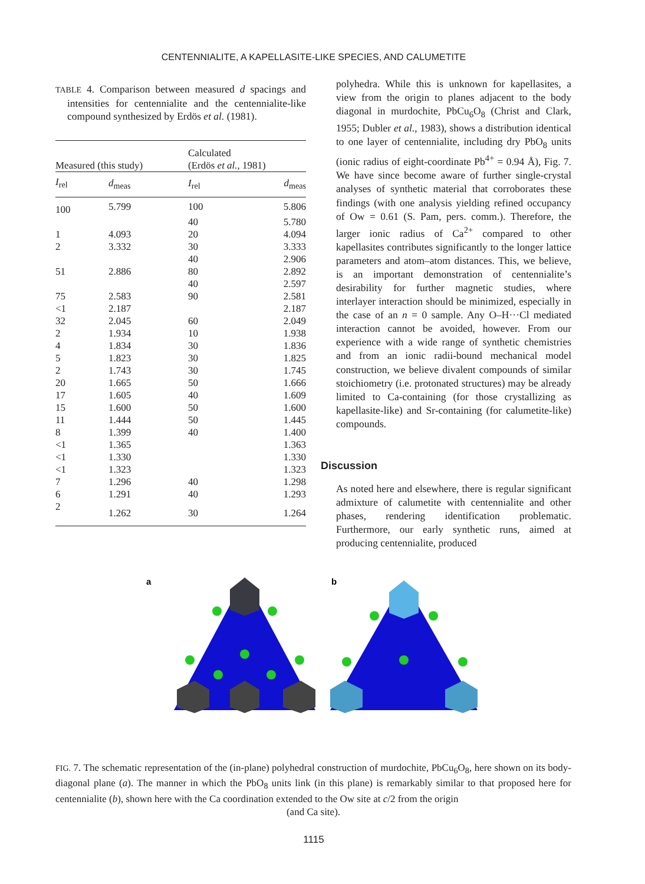CENTENNIALITE, A KAPELLASITE-LIKE SPECIES, AND CALUMETITE
TABLE 4. Comparison between measured d spacings and intensities for centennialite and the centennialite-like compound synthesized by Erdös et al. (1981).
| Measured (this study) | | Calculated (Erdös et al. , 1981) | |
| --- | --- | --- | --- |
| I<sub>rel</sub> | d<sub>meas</sub> | I<sub>rel</sub> | d<sub>meas</sub> |
| 100 | 5.799 | 100 | 5.806 |
| | | 40 | 5.780 |
| 1 | 4.093 | 20 | 4.094 |
| 2 | 3.332 | 30 | 3.333 |
| | | 40 | 2.906 |
| 51 | 2.886 | 80 | 2.892 |
| | | 40 | 2.597 |
| 75 | 2.583 | 90 | 2.581 |
| <1 | 2.187 | | 2.187 |
| 32 | 2.045 | 60 | 2.049 |
| 2 | 1.934 | 10 | 1.938 |
| 4 | 1.834 | 30 | 1.836 |
| 5 | 1.823 | 30 | 1.825 |
| 2 | 1.743 | 30 | 1.745 |
| 20 | 1.665 | 50 | 1.666 |
| 17 | 1.605 | 40 | 1.609 |
| 15 | 1.600 | 50 | 1.600 |
| 11 | 1.444 | 50 | 1.445 |
| 8 | 1.399 | 40 | 1.400 |
| <1 | 1.365 | | 1.363 |
| <1 | 1.330 | | 1.330 |
| <1 | 1.323 | | 1.323 |
| 7 | 1.296 | 40 | 1.298 |
| 6 | 1.291 | 40 | 1.293 |
| 2 | 1.262 | 30 | 1.264 |
polyhedra. While this is unknown for kapellasites, a view from the origin to planes adjacent to the body diagonal in murdochite, PbCu<sub>6</sub>O<sub>8</sub> (Christ and Clark, 1955; Dubler et al., 1983), shows a distribution identical to one layer of centennialite, including dry PbO<sub>8</sub> units (ionic radius of eight-coordinate Pb<sup>4+</sup> = 0.94 Å), Fig. 7. We have since become aware of further single-crystal analyses of synthetic material that corroborates these findings (with one analysis yielding refined occupancy of Ow = 0.61 (S. Pam, pers. comm.). Therefore, the larger ionic radius of Ca<sup>2+</sup> compared to other kapellasites contributes significantly to the longer lattice parameters and atom–atom distances. This, we believe, is an important demonstration of centennialite’s desirability for further magnetic studies, where interlayer interaction should be minimized, especially in the case of an n = 0 sample. Any O–H···Cl mediated interaction cannot be avoided, however. From our experience with a wide range of synthetic chemistries and from an ionic radii-bound mechanical model construction, we believe divalent compounds of similar stoichiometry (i.e. protonated structures) may be already limited to Ca-containing (for those crystallizing as kapellasite-like) and Sr-containing (for calumetite-like) compounds.
Discussion
As noted here and elsewhere, there is regular significant admixture of calumetite with centennialite and other phases, rendering identification problematic. Furthermore, our early synthetic runs, aimed at producing centennialite, produced
a
b
FIG. 7. The schematic representation of the (in-plane) polyhedral construction of murdochite, PbCu<sub>6</sub>O<sub>8</sub>, here shown on its body-diagonal plane (a). The manner in which the PbO<sub>8</sub> units link (in this plane) is remarkably similar to that proposed here for centennialite (b), shown here with the Ca coordination extended to the Ow site at c/2 from the origin
(and Ca site).
1115